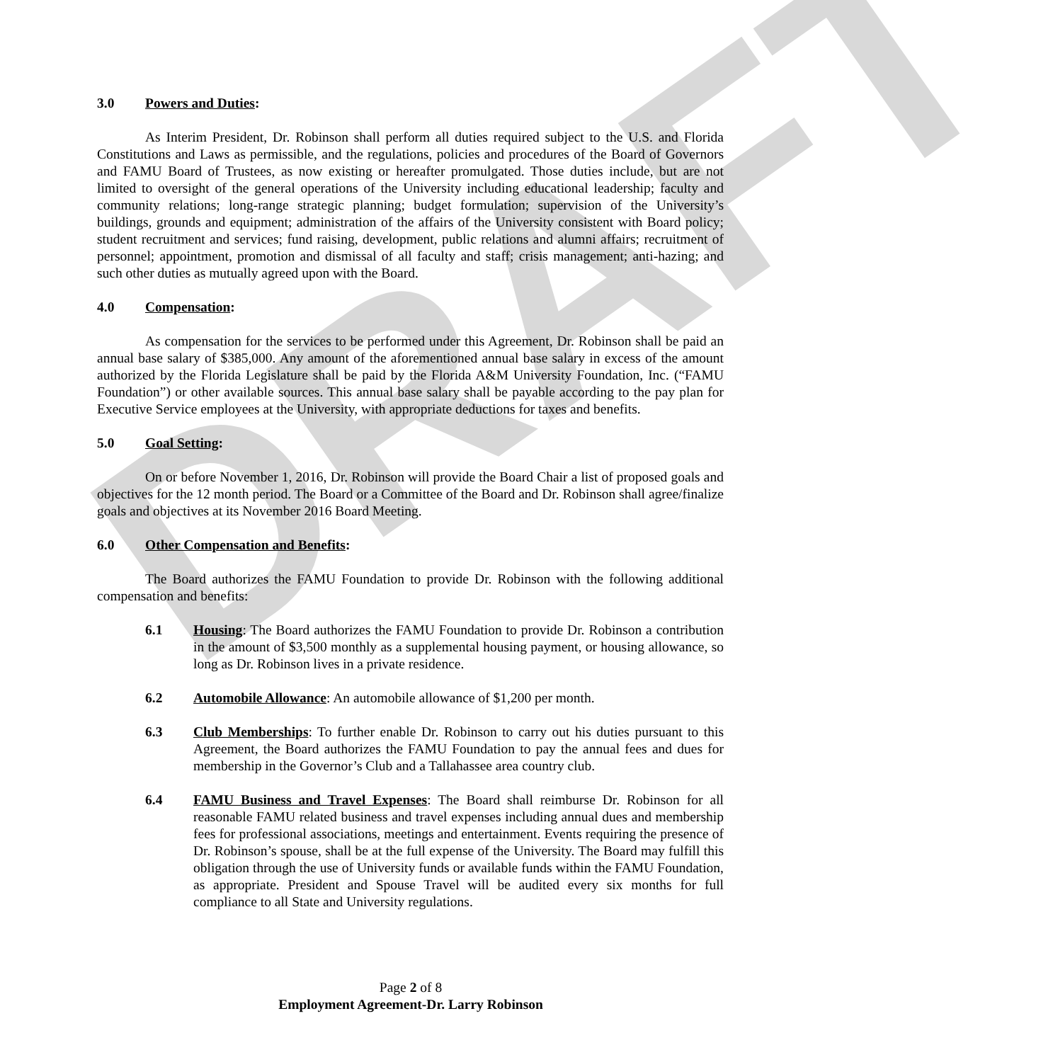DRAFT
3.0 Powers and Duties:
As Interim President, Dr. Robinson shall perform all duties required subject to the U.S. and Florida Constitutions and Laws as permissible, and the regulations, policies and procedures of the Board of Governors and FAMU Board of Trustees, as now existing or hereafter promulgated. Those duties include, but are not limited to oversight of the general operations of the University including educational leadership; faculty and community relations; long-range strategic planning; budget formulation; supervision of the University’s buildings, grounds and equipment; administration of the affairs of the University consistent with Board policy; student recruitment and services; fund raising, development, public relations and alumni affairs; recruitment of personnel; appointment, promotion and dismissal of all faculty and staff; crisis management; anti-hazing; and such other duties as mutually agreed upon with the Board.
4.0 Compensation:
As compensation for the services to be performed under this Agreement, Dr. Robinson shall be paid an annual base salary of $385,000. Any amount of the aforementioned annual base salary in excess of the amount authorized by the Florida Legislature shall be paid by the Florida A&M University Foundation, Inc. (“FAMU Foundation”) or other available sources. This annual base salary shall be payable according to the pay plan for Executive Service employees at the University, with appropriate deductions for taxes and benefits.
5.0 Goal Setting:
On or before November 1, 2016, Dr. Robinson will provide the Board Chair a list of proposed goals and objectives for the 12 month period. The Board or a Committee of the Board and Dr. Robinson shall agree/finalize goals and objectives at its November 2016 Board Meeting.
6.0 Other Compensation and Benefits:
The Board authorizes the FAMU Foundation to provide Dr. Robinson with the following additional compensation and benefits:
6.1 Housing: The Board authorizes the FAMU Foundation to provide Dr. Robinson a contribution in the amount of $3,500 monthly as a supplemental housing payment, or housing allowance, so long as Dr. Robinson lives in a private residence.
6.2 Automobile Allowance: An automobile allowance of $1,200 per month.
6.3 Club Memberships: To further enable Dr. Robinson to carry out his duties pursuant to this Agreement, the Board authorizes the FAMU Foundation to pay the annual fees and dues for membership in the Governor’s Club and a Tallahassee area country club.
6.4 FAMU Business and Travel Expenses: The Board shall reimburse Dr. Robinson for all reasonable FAMU related business and travel expenses including annual dues and membership fees for professional associations, meetings and entertainment. Events requiring the presence of Dr. Robinson’s spouse, shall be at the full expense of the University. The Board may fulfill this obligation through the use of University funds or available funds within the FAMU Foundation, as appropriate. President and Spouse Travel will be audited every six months for full compliance to all State and University regulations.
Page 2 of 8
Employment Agreement-Dr. Larry Robinson